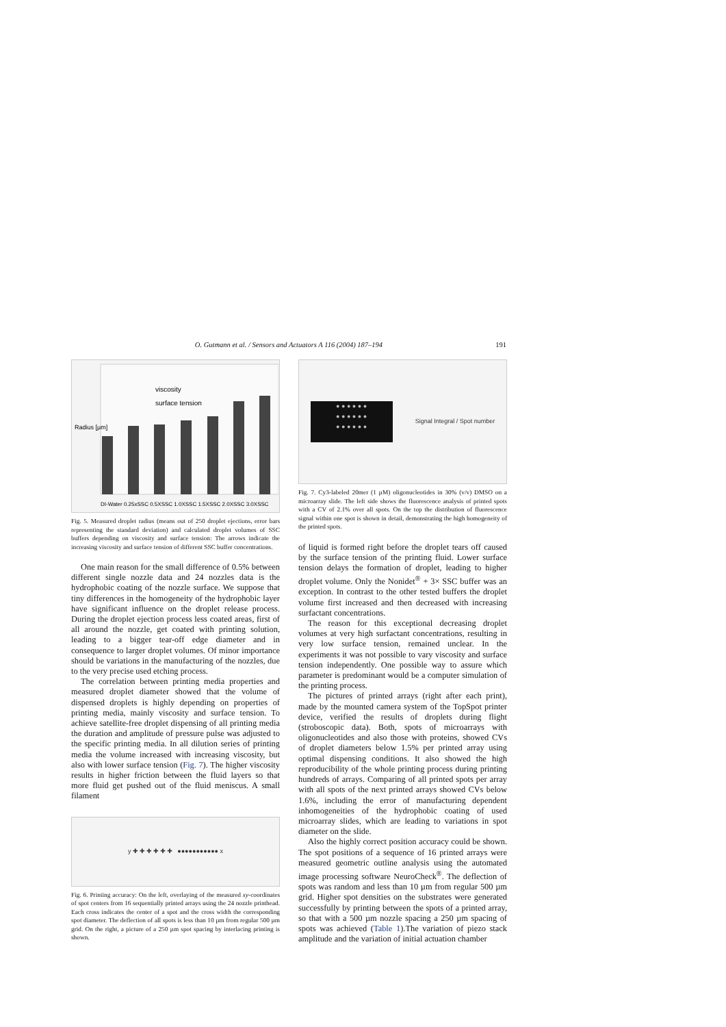O. Gutmann et al. / Sensors and Actuators A 116 (2004) 187–194
191
Radius [µm]
viscosity
surface tension
DI-Water 0.25xSSC 0.5XSSC 1.0XSSC 1.5XSSC 2.0XSSC 3.0XSSC
Fig. 5. Measured droplet radius (means out of 250 droplet ejections, error bars representing the standard deviation) and calculated droplet volumes of SSC buffers depending on viscosity and surface tension: The arrows indicate the increasing viscosity and surface tension of different SSC buffer concentrations.
One main reason for the small difference of 0.5% between different single nozzle data and 24 nozzles data is the hydrophobic coating of the nozzle surface. We suppose that tiny differences in the homogeneity of the hydrophobic layer have significant influence on the droplet release process. During the droplet ejection process less coated areas, first of all around the nozzle, get coated with printing solution, leading to a bigger tear-off edge diameter and in consequence to larger droplet volumes. Of minor importance should be variations in the manufacturing of the nozzles, due to the very precise used etching process.
The correlation between printing media properties and measured droplet diameter showed that the volume of dispensed droplets is highly depending on properties of printing media, mainly viscosity and surface tension. To achieve satellite-free droplet dispensing of all printing media the duration and amplitude of pressure pulse was adjusted to the specific printing media. In all dilution series of printing media the volume increased with increasing viscosity, but also with lower surface tension (Fig. 7). The higher viscosity results in higher friction between the fluid layers so that more fluid get pushed out of the fluid meniscus. A small filament
y ✚ ✚ ✚ ✚ ✚ ✚ ●●●●●●●●●●● x
Fig. 6. Printing accuracy: On the left, overlaying of the measured xy-coordinates of spot centers from 16 sequentially printed arrays using the 24 nozzle printhead. Each cross indicates the center of a spot and the cross width the corresponding spot diameter. The deflection of all spots is less than 10 µm from regular 500 µm grid. On the right, a picture of a 250 µm spot spacing by interlacing printing is shown.
● ● ● ● ● ●
● ● ● ● ● ●
● ● ● ● ● ●
Signal Integral / Spot number
Fig. 7. Cy3-labeled 20mer (1 µM) oligonucleotides in 30% (v/v) DMSO on a microarray slide. The left side shows the fluorescence analysis of printed spots with a CV of 2.1% over all spots. On the top the distribution of fluorescence signal within one spot is shown in detail, demonstrating the high homogeneity of the printed spots.
of liquid is formed right before the droplet tears off caused by the surface tension of the printing fluid. Lower surface tension delays the formation of droplet, leading to higher droplet volume. Only the Nonidet<sup>®</sup> + 3× SSC buffer was an exception. In contrast to the other tested buffers the droplet volume first increased and then decreased with increasing surfactant concentrations.
The reason for this exceptional decreasing droplet volumes at very high surfactant concentrations, resulting in very low surface tension, remained unclear. In the experiments it was not possible to vary viscosity and surface tension independently. One possible way to assure which parameter is predominant would be a computer simulation of the printing process.
The pictures of printed arrays (right after each print), made by the mounted camera system of the TopSpot printer device, verified the results of droplets during flight (stroboscopic data). Both, spots of microarrays with oligonucleotides and also those with proteins, showed CVs of droplet diameters below 1.5% per printed array using optimal dispensing conditions. It also showed the high reproducibility of the whole printing process during printing hundreds of arrays. Comparing of all printed spots per array with all spots of the next printed arrays showed CVs below 1.6%, including the error of manufacturing dependent inhomogeneities of the hydrophobic coating of used microarray slides, which are leading to variations in spot diameter on the slide.
Also the highly correct position accuracy could be shown. The spot positions of a sequence of 16 printed arrays were measured geometric outline analysis using the automated image processing software NeuroCheck<sup>®</sup>. The deflection of spots was random and less than 10 µm from regular 500 µm grid. Higher spot densities on the substrates were generated successfully by printing between the spots of a printed array, so that with a 500 µm nozzle spacing a 250 µm spacing of spots was achieved (Table 1).The variation of piezo stack amplitude and the variation of initial actuation chamber